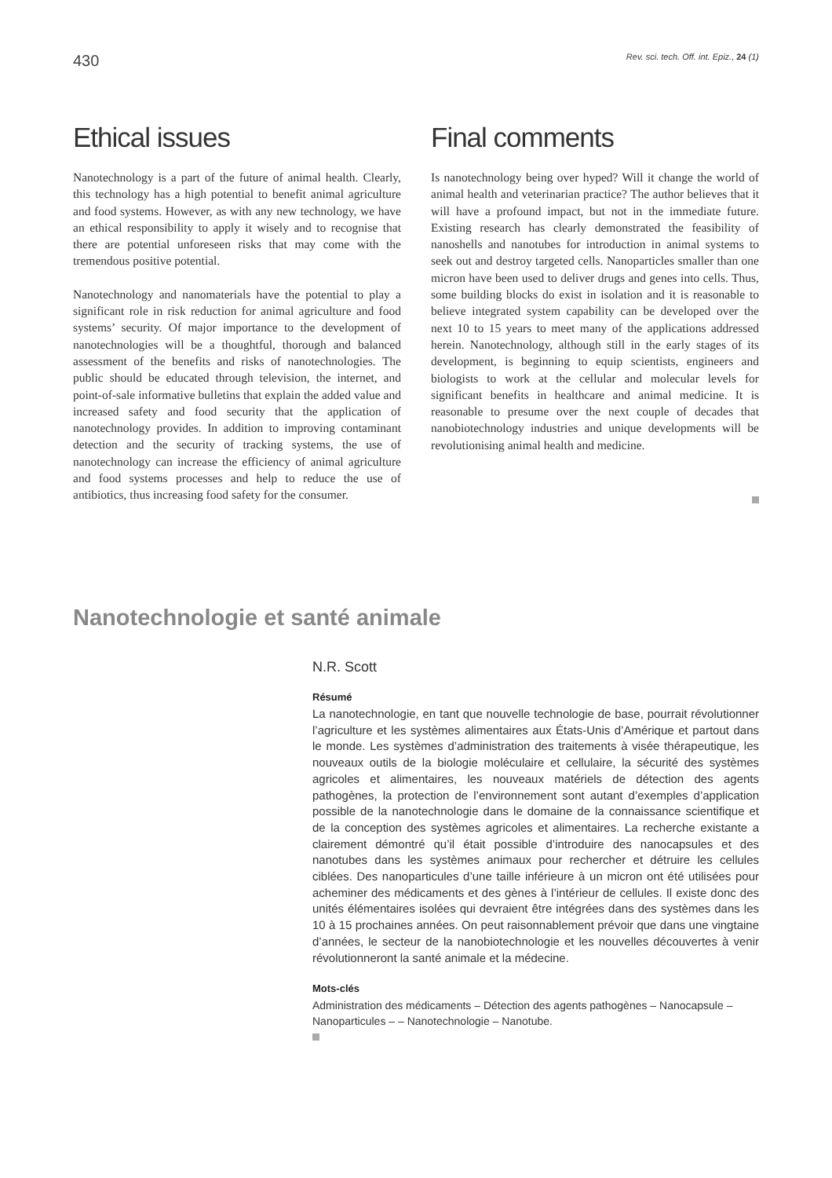430 Rev. sci. tech. Off. int. Epiz., 24 (1)
Ethical issues
Nanotechnology is a part of the future of animal health. Clearly, this technology has a high potential to benefit animal agriculture and food systems. However, as with any new technology, we have an ethical responsibility to apply it wisely and to recognise that there are potential unforeseen risks that may come with the tremendous positive potential.
Nanotechnology and nanomaterials have the potential to play a significant role in risk reduction for animal agriculture and food systems’ security. Of major importance to the development of nanotechnologies will be a thoughtful, thorough and balanced assessment of the benefits and risks of nanotechnologies. The public should be educated through television, the internet, and point-of-sale informative bulletins that explain the added value and increased safety and food security that the application of nanotechnology provides. In addition to improving contaminant detection and the security of tracking systems, the use of nanotechnology can increase the efficiency of animal agriculture and food systems processes and help to reduce the use of antibiotics, thus increasing food safety for the consumer.
Final comments
Is nanotechnology being over hyped? Will it change the world of animal health and veterinarian practice? The author believes that it will have a profound impact, but not in the immediate future. Existing research has clearly demonstrated the feasibility of nanoshells and nanotubes for introduction in animal systems to seek out and destroy targeted cells. Nanoparticles smaller than one micron have been used to deliver drugs and genes into cells. Thus, some building blocks do exist in isolation and it is reasonable to believe integrated system capability can be developed over the next 10 to 15 years to meet many of the applications addressed herein. Nanotechnology, although still in the early stages of its development, is beginning to equip scientists, engineers and biologists to work at the cellular and molecular levels for significant benefits in healthcare and animal medicine. It is reasonable to presume over the next couple of decades that nanobiotechnology industries and unique developments will be revolutionising animal health and medicine.
Nanotechnologie et santé animale
N.R. Scott
Résumé
La nanotechnologie, en tant que nouvelle technologie de base, pourrait révolutionner l’agriculture et les systèmes alimentaires aux États-Unis d’Amérique et partout dans le monde. Les systèmes d’administration des traitements à visée thérapeutique, les nouveaux outils de la biologie moléculaire et cellulaire, la sécurité des systèmes agricoles et alimentaires, les nouveaux matériels de détection des agents pathogènes, la protection de l’environnement sont autant d’exemples d’application possible de la nanotechnologie dans le domaine de la connaissance scientifique et de la conception des systèmes agricoles et alimentaires. La recherche existante a clairement démontré qu’il était possible d’introduire des nanocapsules et des nanotubes dans les systèmes animaux pour rechercher et détruire les cellules ciblées. Des nanoparticules d’une taille inférieure à un micron ont été utilisées pour acheminer des médicaments et des gènes à l’intérieur de cellules. Il existe donc des unités élémentaires isolées qui devraient être intégrées dans des systèmes dans les 10 à 15 prochaines années. On peut raisonnablement prévoir que dans une vingtaine d’années, le secteur de la nanobiotechnologie et les nouvelles découvertes à venir révolutionneront la santé animale et la médecine.
Mots-clés
Administration des médicaments – Détection des agents pathogènes – Nanocapsule – Nanoparticules – – Nanotechnologie – Nanotube.